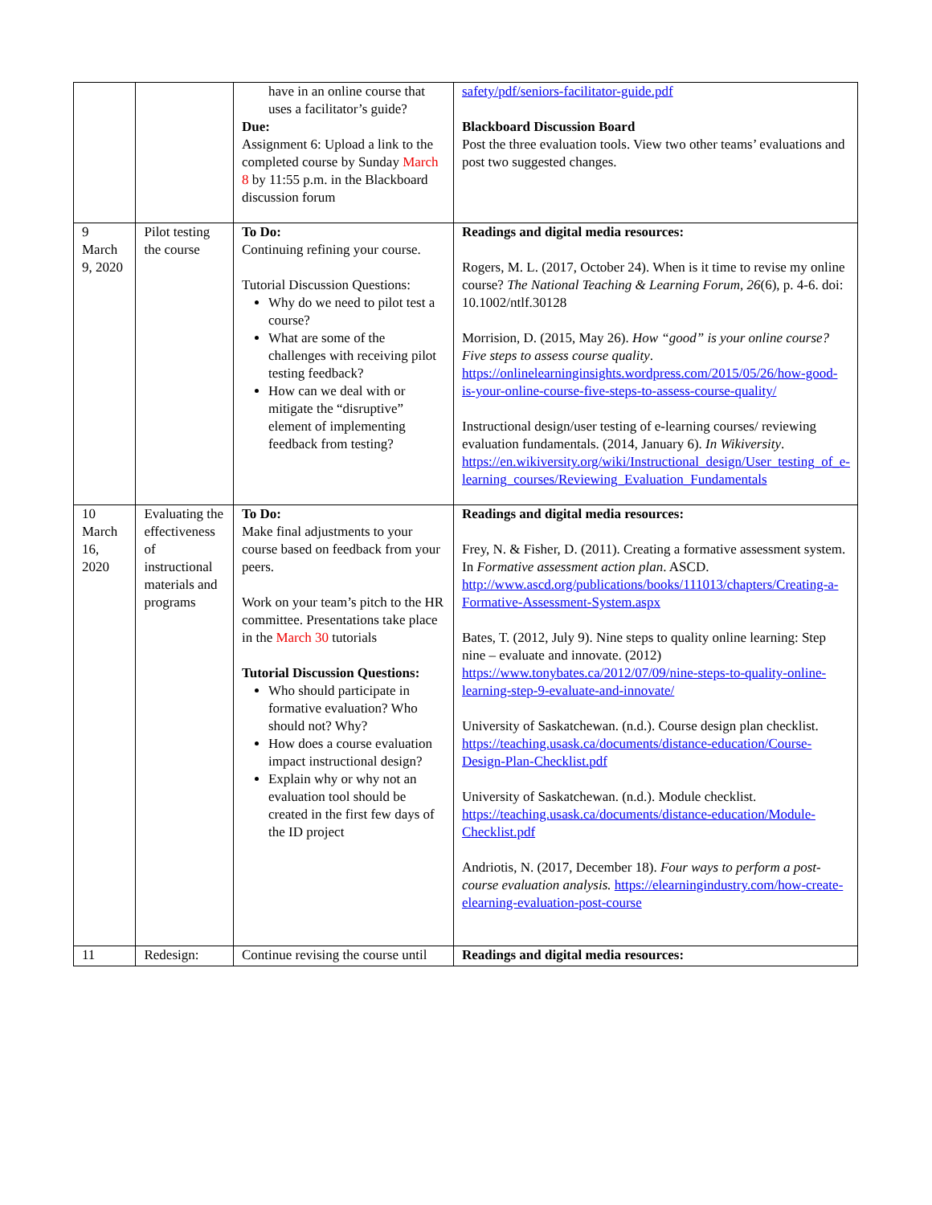| | | have in an online course that uses a facilitator’s guide? Due: Assignment 6: Upload a link to the completed course by Sunday March 8 by 11:55 p.m. in the Blackboard discussion forum | safety/pdf/seniors-facilitator-guide.pdf Blackboard Discussion Board Post the three evaluation tools. View two other teams’ evaluations and post two suggested changes. |
| 9 March 9, 2020 | Pilot testing the course | To Do: Continuing refining your course. Tutorial Discussion Questions: Why do we need to pilot test a course? What are some of the challenges with receiving pilot testing feedback? How can we deal with or mitigate the “disruptive” element of implementing feedback from testing? | Readings and digital media resources: Rogers, M. L. (2017, October 24). When is it time to revise my online course? The National Teaching & Learning Forum, 26 (6), p. 4-6. doi: 10.1002/ntlf.30128 Morrision, D. (2015, May 26). How “good” is your online course? Five steps to assess course quality . https://onlinelearninginsights.wordpress.com/2015/05/26/how-good-is-your-online-course-five-steps-to-assess-course-quality/ Instructional design/user testing of e-learning courses/ reviewing evaluation fundamentals. (2014, January 6). In Wikiversity . https://en.wikiversity.org/wiki/Instructional_design/User_testing_of_e-learning_courses/Reviewing_Evaluation_Fundamentals |
| 10 March 16, 2020 | Evaluating the effectiveness of instructional materials and programs | To Do: Make final adjustments to your course based on feedback from your peers. Work on your team’s pitch to the HR committee. Presentations take place in the March 30 tutorials Tutorial Discussion Questions: Who should participate in formative evaluation? Who should not? Why? How does a course evaluation impact instructional design? Explain why or why not an evaluation tool should be created in the first few days of the ID project | Readings and digital media resources: Frey, N. & Fisher, D. (2011). Creating a formative assessment system. In Formative assessment action plan . ASCD. http://www.ascd.org/publications/books/111013/chapters/Creating-a-Formative-Assessment-System.aspx Bates, T. (2012, July 9). Nine steps to quality online learning: Step nine – evaluate and innovate. (2012) https://www.tonybates.ca/2012/07/09/nine-steps-to-quality-online-learning-step-9-evaluate-and-innovate/ University of Saskatchewan. (n.d.). Course design plan checklist. https://teaching.usask.ca/documents/distance-education/Course-Design-Plan-Checklist.pdf University of Saskatchewan. (n.d.). Module checklist. https://teaching.usask.ca/documents/distance-education/Module-Checklist.pdf Andriotis, N. (2017, December 18). Four ways to perform a post-course evaluation analysis. https://elearningindustry.com/how-create-elearning-evaluation-post-course |
| 11 | Redesign: | Continue revising the course until | Readings and digital media resources: |